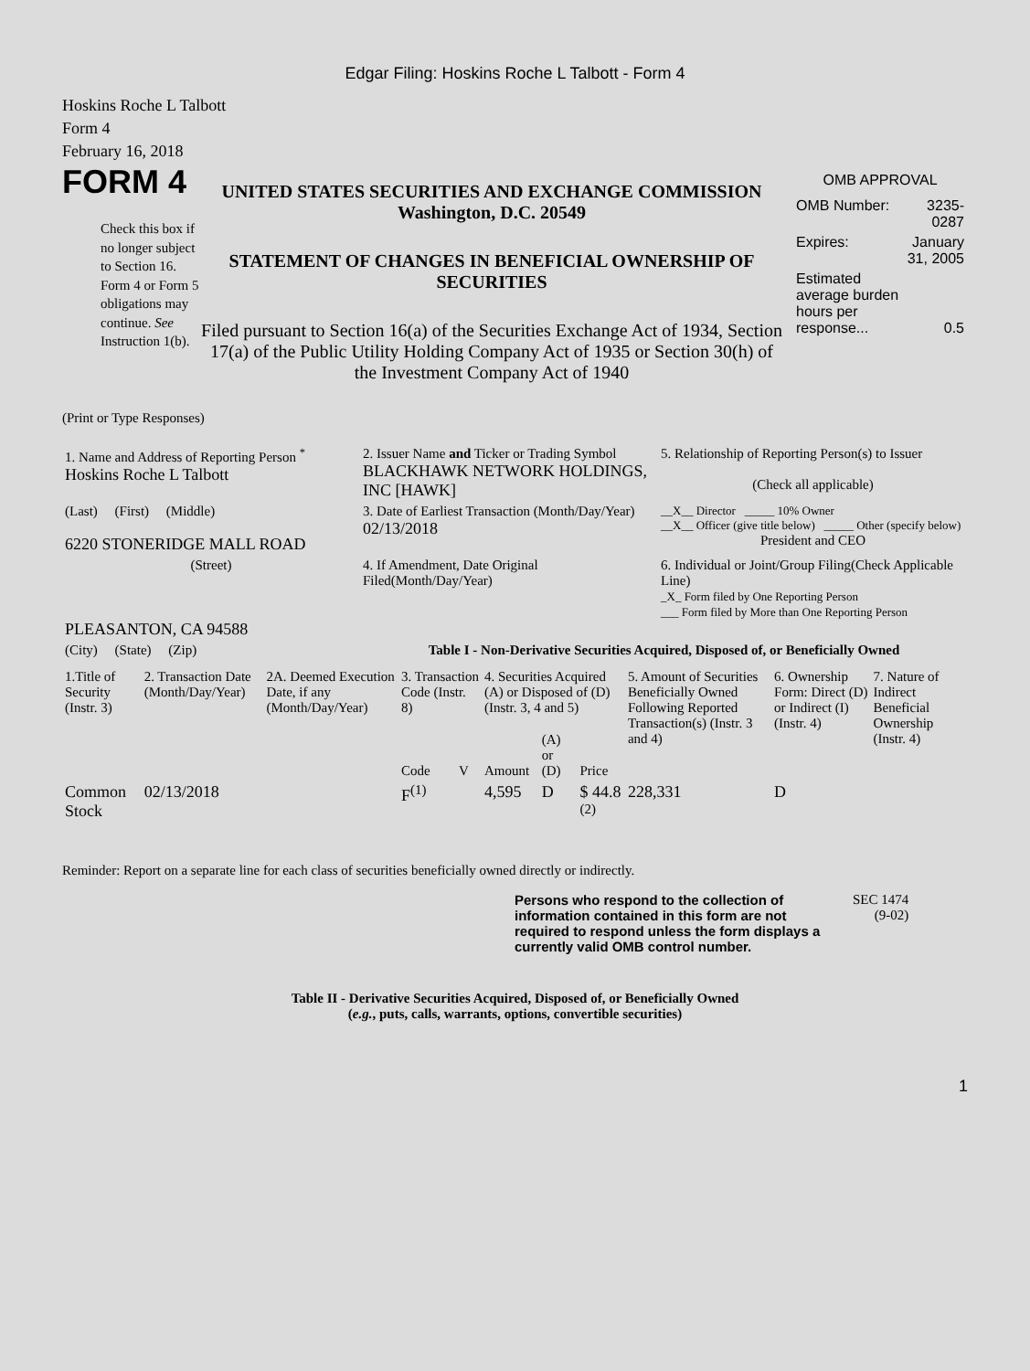Edgar Filing: Hoskins Roche L Talbott - Form 4
Hoskins Roche L Talbott
Form 4
February 16, 2018
FORM 4
Check this box if no longer subject to Section 16. Form 4 or Form 5 obligations may continue. See Instruction 1(b).
UNITED STATES SECURITIES AND EXCHANGE COMMISSION
Washington, D.C. 20549
STATEMENT OF CHANGES IN BENEFICIAL OWNERSHIP OF SECURITIES
Filed pursuant to Section 16(a) of the Securities Exchange Act of 1934, Section 17(a) of the Public Utility Holding Company Act of 1935 or Section 30(h) of the Investment Company Act of 1940
OMB APPROVAL
| OMB Number: | 3235-0287 |
| Expires: | January 31, 2005 |
| Estimated average burden hours per response... | 0.5 |
(Print or Type Responses)
| 1. Name and Address of Reporting Person <sup>*</sup> Hoskins Roche L Talbott | 2. Issuer Name and Ticker or Trading Symbol BLACKHAWK NETWORK HOLDINGS, INC [HAWK] | 5. Relationship of Reporting Person(s) to Issuer (Check all applicable) |
| (Last) (First) (Middle) 6220 STONERIDGE MALL ROAD | 3. Date of Earliest Transaction (Month/Day/Year) 02/13/2018 | __X__ Director _____ 10% Owner __X__ Officer (give title below) _____ Other (specify below) President and CEO |
| (Street) PLEASANTON, CA 94588 | 4. If Amendment, Date Original Filed(Month/Day/Year) | 6. Individual or Joint/Group Filing(Check Applicable Line) _X_ Form filed by One Reporting Person ___ Form filed by More than One Reporting Person |
| (City) (State) (Zip) | Table I - Non-Derivative Securities Acquired, Disposed of, or Beneficially Owned | |
| 1.Title of Security (Instr. 3) | 2. Transaction Date (Month/Day/Year) | 2A. Deemed Execution Date, if any (Month/Day/Year) | 3. Transaction Code (Instr. 8) | | 4. Securities Acquired (A) or Disposed of (D) (Instr. 3, 4 and 5) | | | 5. Amount of Securities Beneficially Owned Following Reported Transaction(s) (Instr. 3 and 4) | 6. Ownership Form: Direct (D) or Indirect (I) (Instr. 4) | 7. Nature of Indirect Beneficial Ownership (Instr. 4) |
| --- | --- | --- | --- | --- | --- | --- | --- | --- | --- | --- |
| | | | Code | V | Amount | (A) or (D) | Price | | | |
| Common Stock | 02/13/2018 | | F<sup>(1)</sup> | | 4,595 | D | $ 44.8 <sup>(2)</sup> | 228,331 | D | |
Reminder: Report on a separate line for each class of securities beneficially owned directly or indirectly.
Persons who respond to the collection of information contained in this form are not required to respond unless the form displays a currently valid OMB control number.
SEC 1474
(9-02)
Table II - Derivative Securities Acquired, Disposed of, or Beneficially Owned
(e.g., puts, calls, warrants, options, convertible securities)
1